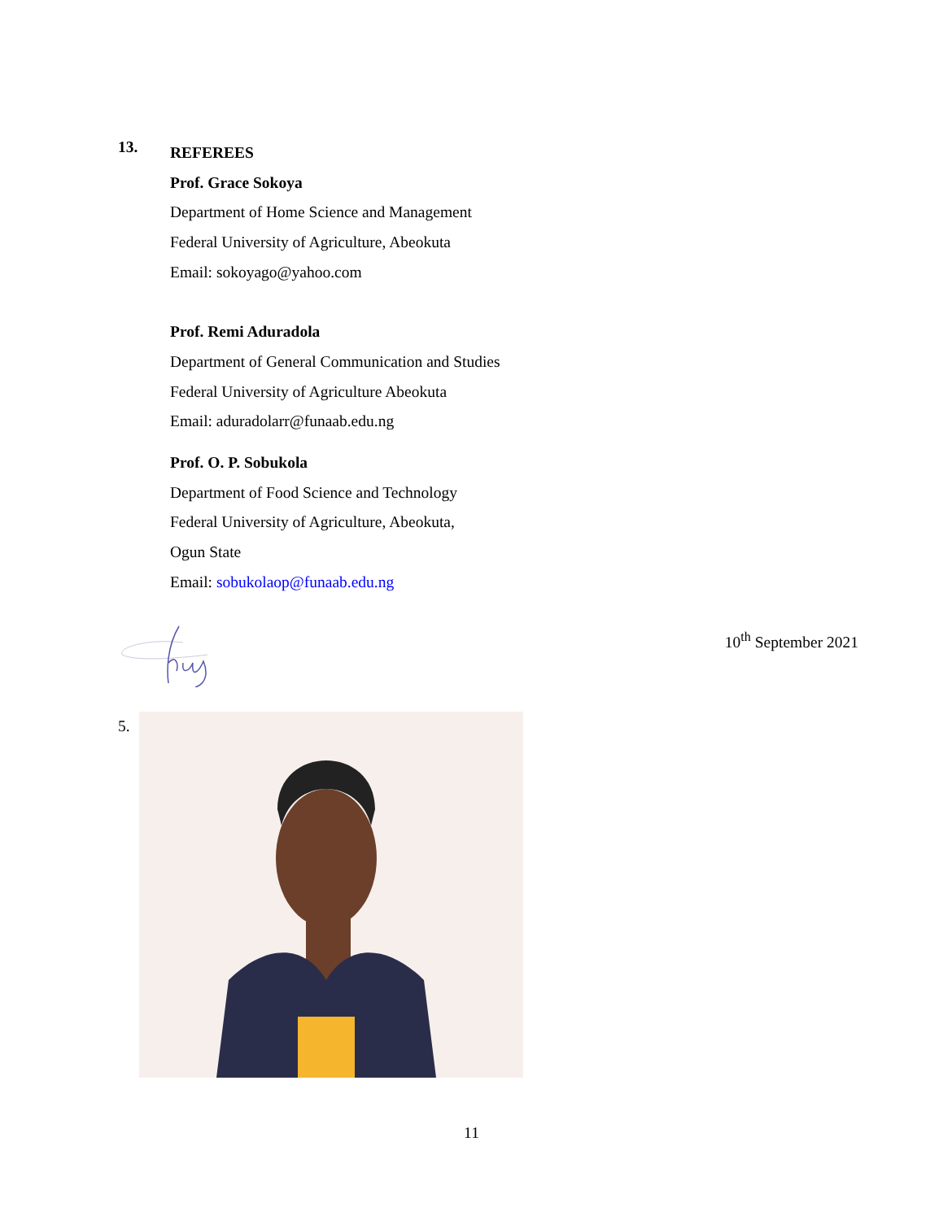13.
REFEREES
Prof. Grace Sokoya
Department of Home Science and Management
Federal University of Agriculture, Abeokuta
Email: sokoyago@yahoo.com
Prof. Remi Aduradola
Department of General Communication and Studies
Federal University of Agriculture Abeokuta
Email: aduradolarr@funaab.edu.ng
Prof. O. P. Sobukola
Department of Food Science and Technology
Federal University of Agriculture, Abeokuta,
Ogun State
Email: sobukolaop@funaab.edu.ng
10<sup>th</sup> September 2021
5.
11